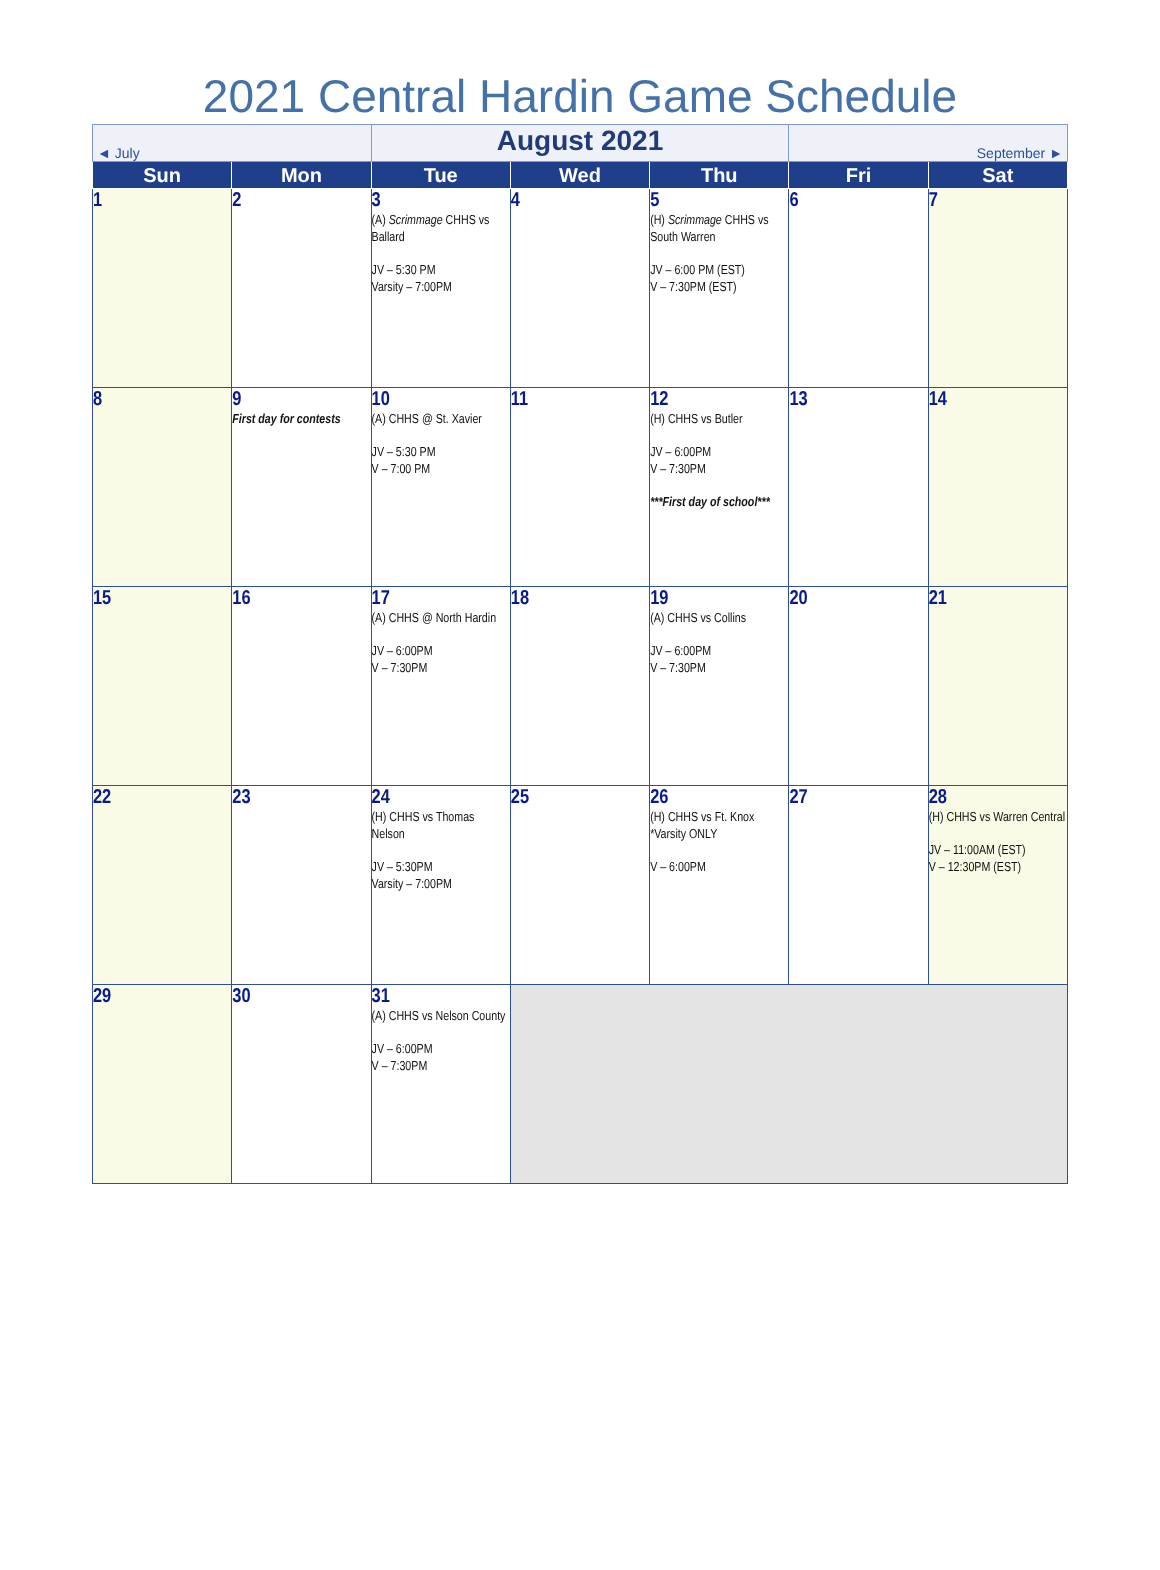2021 Central Hardin Game Schedule
| ◄ July | | August 2021 | | | September ► | |
| Sun | Mon | Tue | Wed | Thu | Fri | Sat |
| 1 | 2 | 3 (A) Scrimmage CHHS vs Ballard JV – 5:30 PM Varsity – 7:00PM | 4 | 5 (H) Scrimmage CHHS vs South Warren JV – 6:00 PM (EST) V – 7:30PM (EST) | 6 | 7 |
| 8 | 9 First day for contests | 10 (A) CHHS @ St. Xavier JV – 5:30 PM V – 7:00 PM | 11 | 12 (H) CHHS vs Butler JV – 6:00PM V – 7:30PM ***First day of school*** | 13 | 14 |
| 15 | 16 | 17 (A) CHHS @ North Hardin JV – 6:00PM V – 7:30PM | 18 | 19 (A) CHHS vs Collins JV – 6:00PM V – 7:30PM | 20 | 21 |
| 22 | 23 | 24 (H) CHHS vs Thomas Nelson JV – 5:30PM Varsity – 7:00PM | 25 | 26 (H) CHHS vs Ft. Knox *Varsity ONLY V – 6:00PM | 27 | 28 (H) CHHS vs Warren Central JV – 11:00AM (EST) V – 12:30PM (EST) |
| 29 | 30 | 31 (A) CHHS vs Nelson County JV – 6:00PM V – 7:30PM | | | | |